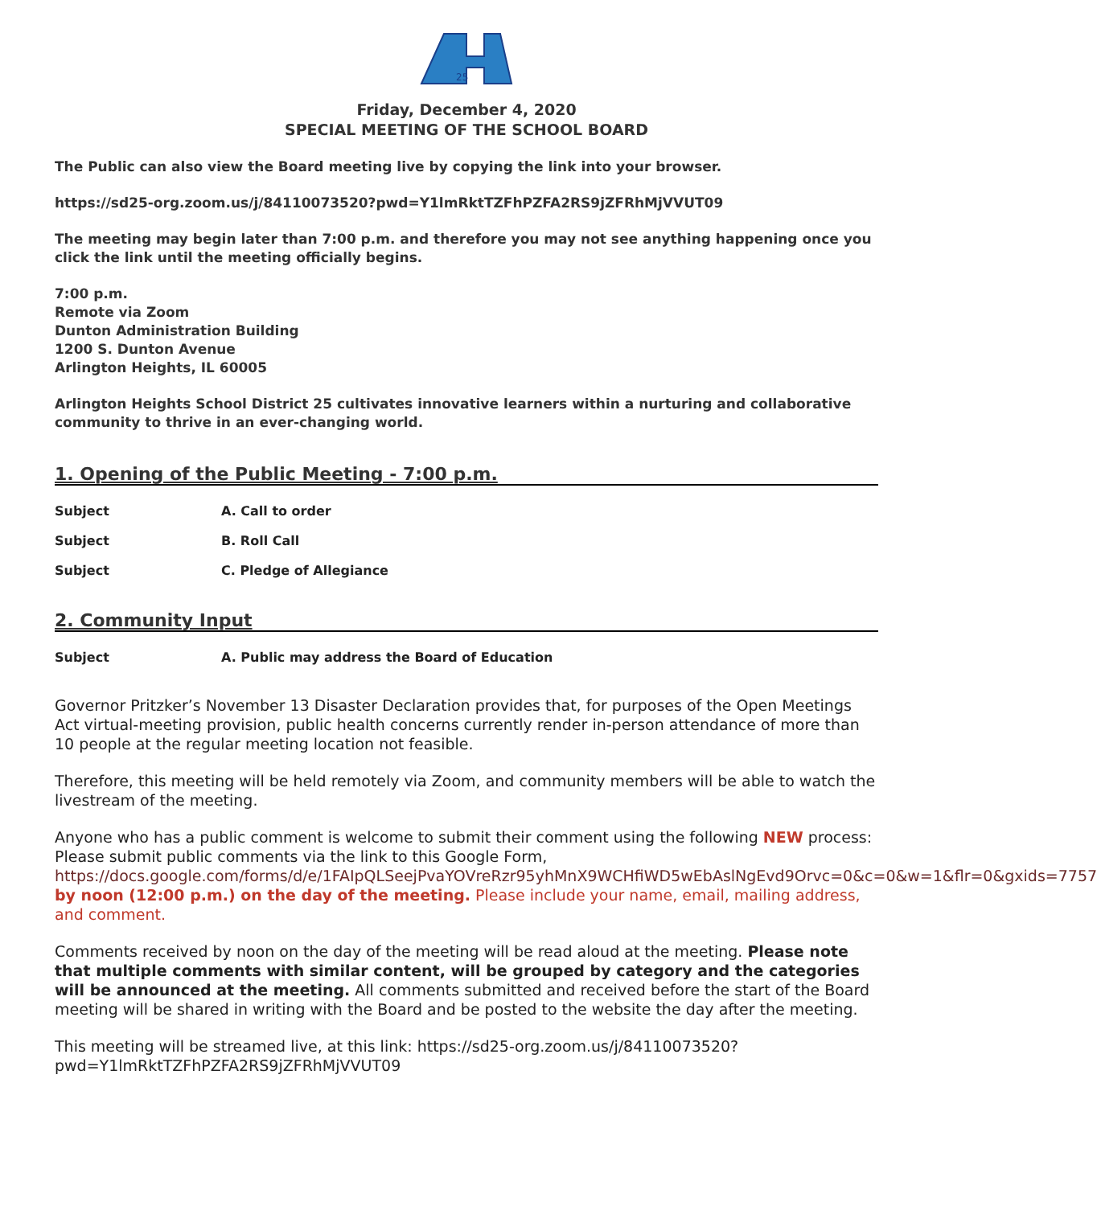25
Friday, December 4, 2020
SPECIAL MEETING OF THE SCHOOL BOARD
The Public can also view the Board meeting live by copying the link into your browser.
https://sd25-org.zoom.us/j/84110073520?pwd=Y1lmRktTZFhPZFA2RS9jZFRhMjVVUT09
The meeting may begin later than 7:00 p.m. and therefore you may not see anything happening once you click the link until the meeting officially begins.
7:00 p.m.
Remote via Zoom
Dunton Administration Building
1200 S. Dunton Avenue
Arlington Heights, IL 60005
Arlington Heights School District 25 cultivates innovative learners within a nurturing and collaborative community to thrive in an ever-changing world.
1. Opening of the Public Meeting - 7:00 p.m.
Subject A. Call to order
Subject B. Roll Call
Subject C. Pledge of Allegiance
2. Community Input
Subject A. Public may address the Board of Education
Governor Pritzker’s November 13 Disaster Declaration provides that, for purposes of the Open Meetings Act virtual-meeting provision, public health concerns currently render in-person attendance of more than 10 people at the regular meeting location not feasible.
Therefore, this meeting will be held remotely via Zoom, and community members will be able to watch the livestream of the meeting.
Anyone who has a public comment is welcome to submit their comment using the following NEW process:
Please submit public comments via the link to this Google Form, https://docs.google.com/forms/d/e/1FAIpQLSeejPvaYOVreRzr95yhMnX9WCHfiWD5wEbAslNgEvd9Orvc=0&c=0&w=1&flr=0&gxids=7757 by noon (12:00 p.m.) on the day of the meeting. Please include your name, email, mailing address, and comment.
Comments received by noon on the day of the meeting will be read aloud at the meeting. Please note that multiple comments with similar content, will be grouped by category and the categories will be announced at the meeting. All comments submitted and received before the start of the Board meeting will be shared in writing with the Board and be posted to the website the day after the meeting.
This meeting will be streamed live, at this link: https://sd25-org.zoom.us/j/84110073520?pwd=Y1lmRktTZFhPZFA2RS9jZFRhMjVVUT09